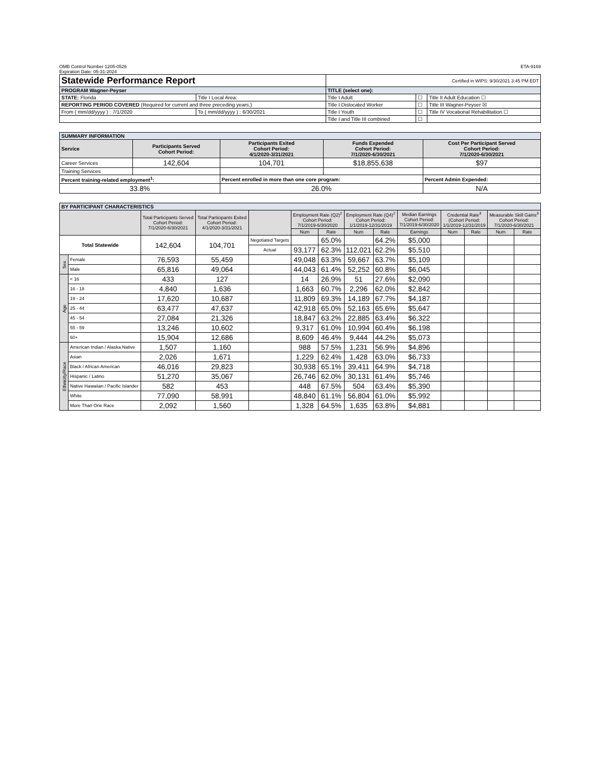OMB Control Number 1205-0526
Expiration Date: 05-31-2024
ETA-9169
| Statewide Performance Report | | Certified in WIPS: 9/30/2021 3:45 PM EDT | | |
| PROGRAM Wagner-Peyser | | TITLE (select one): | | |
| STATE: Florida | Title I Local Area: | Title I Adult | ☐ | Title II Adult Education ☐ |
| REPORTING PERIOD COVERED (Required for current and three preceding years.) | | Title I Dislocated Worker | ☐ | Title III Wagner-Peyser ☒ |
| From ( mm/dd/yyyy ) : 7/1/2020 | To ( mm/dd/yyyy ) : 6/30/2021 | Title I Youth | ☐ | Title IV Vocational Rehabilitation ☐ |
| | | Title I and Title III combined | ☐ | |
| SUMMARY INFORMATION | | | | |
| Service | Participants Served Cohort Period: | Participants Exited Cohort Period: 4/1/2020-3/31/2021 | Funds Expended Cohort Period: 7/1/2020-6/30/2021 | Cost Per Participant Served Cohort Period: 7/1/2020-6/30/2021 |
| Career Services | 142,604 | 104,701 | $18,855,638 | $97 |
| Training Services | | | | |
| Percent training-related employment<sup>1</sup>: | | Percent enrolled in more than one core program: | | Percent Admin Expended: |
| 33.8% | | 26.0% | | N/A |
| BY PARTICIPANT CHARACTERISTICS | | | | | | | | | | | | | |
| | | Total Participants Served Cohort Period: 7/1/2020-6/30/2021 | Total Participants Exited Cohort Period: 4/1/2020-3/31/2021 | | Employment Rate (Q2)<sup>2</sup> Cohort Period: 7/1/2019-6/30/2020 | | Employment Rate (Q4)<sup>2</sup> Cohort Period: 1/1/2019-12/31/2019 | | Median Earnings Cohort Period: 7/1/2019-6/30/2020 | Credential Rate<sup>3</sup> (Cohort Period: 1/1/2019-12/31/2019 | | Measurable Skill Gains<sup>3</sup> Cohort Period: 7/1/2020-6/30/2021 | |
| | | | | | Num | Rate | Num | Rate | Earnings | Num | Rate | Num | Rate |
| Total Statewide | | 142,604 | 104,701 | Negotiated Targets | | 65.0% | | 64.2% | $5,000 | | | | |
| | | | | Actual | 93,177 | 62.3% | 112,021 | 62.2% | $5,510 | | | | |
| Sex | Female | 76,593 | 55,459 | | 49,048 | 63.3% | 59,667 | 63.7% | $5,109 | | | | |
| | Male | 65,816 | 49,064 | | 44,043 | 61.4% | 52,252 | 60.8% | $6,045 | | | | |
| Age | < 16 | 433 | 127 | | 14 | 26.9% | 51 | 27.6% | $2,090 | | | | |
| | 16 - 18 | 4,840 | 1,636 | | 1,663 | 60.7% | 2,296 | 62.0% | $2,842 | | | | |
| | 19 - 24 | 17,620 | 10,687 | | 11,809 | 69.3% | 14,189 | 67.7% | $4,187 | | | | |
| | 25 - 44 | 63,477 | 47,637 | | 42,918 | 65.0% | 52,163 | 65.6% | $5,647 | | | | |
| | 45 - 54 | 27,084 | 21,326 | | 18,847 | 63.2% | 22,885 | 63.4% | $6,322 | | | | |
| | 55 - 59 | 13,246 | 10,602 | | 9,317 | 61.0% | 10,994 | 60.4% | $6,198 | | | | |
| | 60+ | 15,904 | 12,686 | | 8,609 | 46.4% | 9,444 | 44.2% | $5,073 | | | | |
| Ethnicity/Race | American Indian / Alaska Native | 1,507 | 1,160 | | 988 | 57.5% | 1,231 | 56.9% | $4,896 | | | | |
| | Asian | 2,026 | 1,671 | | 1,229 | 62.4% | 1,428 | 63.0% | $6,733 | | | | |
| | Black / African American | 46,016 | 29,823 | | 30,938 | 65.1% | 39,411 | 64.9% | $4,718 | | | | |
| | Hispanic / Latino | 51,270 | 35,067 | | 26,746 | 62.0% | 30,131 | 61.4% | $5,746 | | | | |
| | Native Hawaiian / Pacific Islander | 582 | 453 | | 448 | 67.5% | 504 | 63.4% | $5,390 | | | | |
| | White | 77,090 | 58,991 | | 48,840 | 61.1% | 56,804 | 61.0% | $5,992 | | | | |
| | More Than One Race | 2,092 | 1,560 | | 1,328 | 64.5% | 1,635 | 63.8% | $4,881 | | | | |